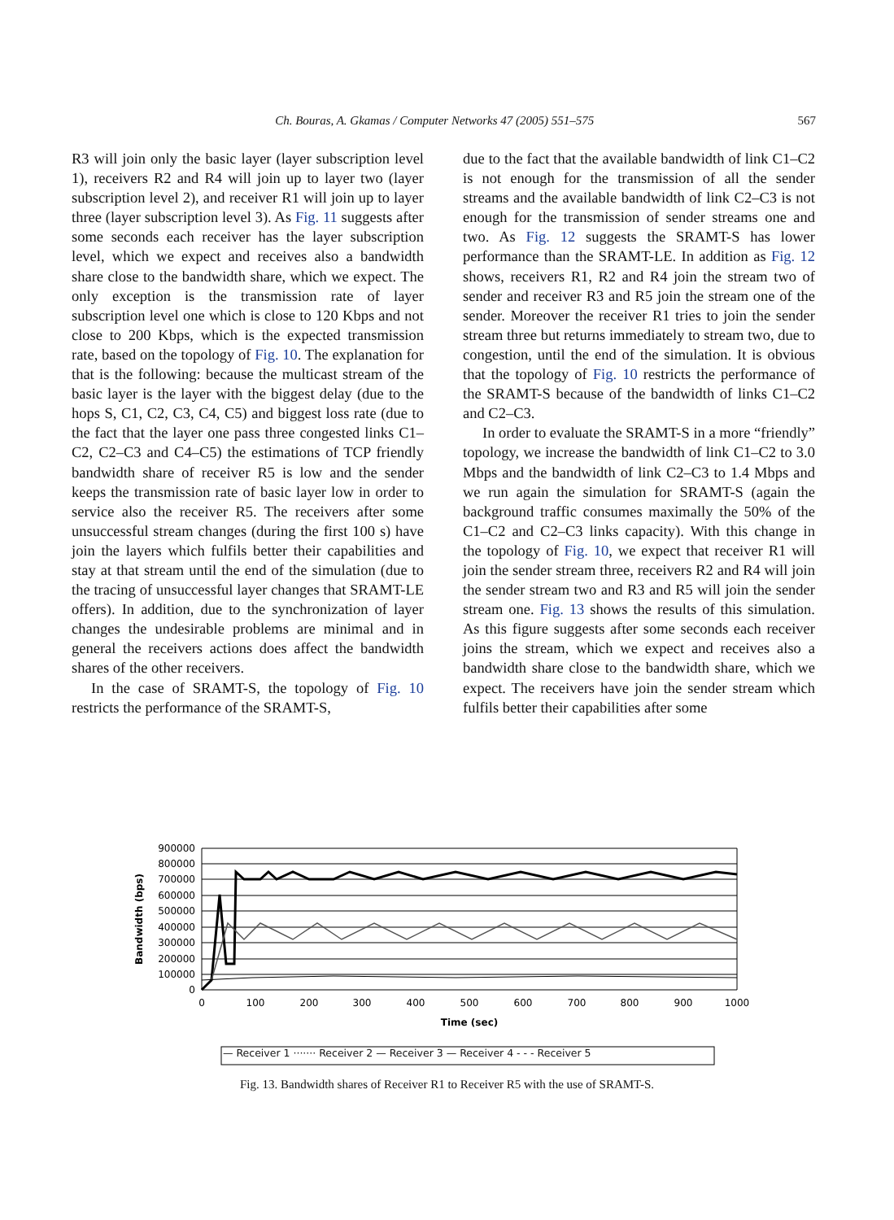Ch. Bouras, A. Gkamas / Computer Networks 47 (2005) 551–575 567
R3 will join only the basic layer (layer subscription level 1), receivers R2 and R4 will join up to layer two (layer subscription level 2), and receiver R1 will join up to layer three (layer subscription level 3). As Fig. 11 suggests after some seconds each receiver has the layer subscription level, which we expect and receives also a bandwidth share close to the bandwidth share, which we expect. The only exception is the transmission rate of layer subscription level one which is close to 120 Kbps and not close to 200 Kbps, which is the expected transmission rate, based on the topology of Fig. 10. The explanation for that is the following: because the multicast stream of the basic layer is the layer with the biggest delay (due to the hops S, C1, C2, C3, C4, C5) and biggest loss rate (due to the fact that the layer one pass three congested links C1–C2, C2–C3 and C4–C5) the estimations of TCP friendly bandwidth share of receiver R5 is low and the sender keeps the transmission rate of basic layer low in order to service also the receiver R5. The receivers after some unsuccessful stream changes (during the first 100 s) have join the layers which fulfils better their capabilities and stay at that stream until the end of the simulation (due to the tracing of unsuccessful layer changes that SRAMT-LE offers). In addition, due to the synchronization of layer changes the undesirable problems are minimal and in general the receivers actions does affect the bandwidth shares of the other receivers.
In the case of SRAMT-S, the topology of Fig. 10 restricts the performance of the SRAMT-S,
due to the fact that the available bandwidth of link C1–C2 is not enough for the transmission of all the sender streams and the available bandwidth of link C2–C3 is not enough for the transmission of sender streams one and two. As Fig. 12 suggests the SRAMT-S has lower performance than the SRAMT-LE. In addition as Fig. 12 shows, receivers R1, R2 and R4 join the stream two of sender and receiver R3 and R5 join the stream one of the sender. Moreover the receiver R1 tries to join the sender stream three but returns immediately to stream two, due to congestion, until the end of the simulation. It is obvious that the topology of Fig. 10 restricts the performance of the SRAMT-S because of the bandwidth of links C1–C2 and C2–C3.
In order to evaluate the SRAMT-S in a more “friendly” topology, we increase the bandwidth of link C1–C2 to 3.0 Mbps and the bandwidth of link C2–C3 to 1.4 Mbps and we run again the simulation for SRAMT-S (again the background traffic consumes maximally the 50% of the C1–C2 and C2–C3 links capacity). With this change in the topology of Fig. 10, we expect that receiver R1 will join the sender stream three, receivers R2 and R4 will join the sender stream two and R3 and R5 will join the sender stream one. Fig. 13 shows the results of this simulation. As this figure suggests after some seconds each receiver joins the stream, which we expect and receives also a bandwidth share close to the bandwidth share, which we expect. The receivers have join the sender stream which fulfils better their capabilities after some
900000
800000
700000
600000
500000
400000
300000
200000
100000
0
Bandwidth (bps)
0
100
200
300
400
500
600
700
800
900
1000
Time (sec)
— Receiver 1 ······· Receiver 2 — Receiver 3 — Receiver 4 - - - Receiver 5
Fig. 13. Bandwidth shares of Receiver R1 to Receiver R5 with the use of SRAMT-S.